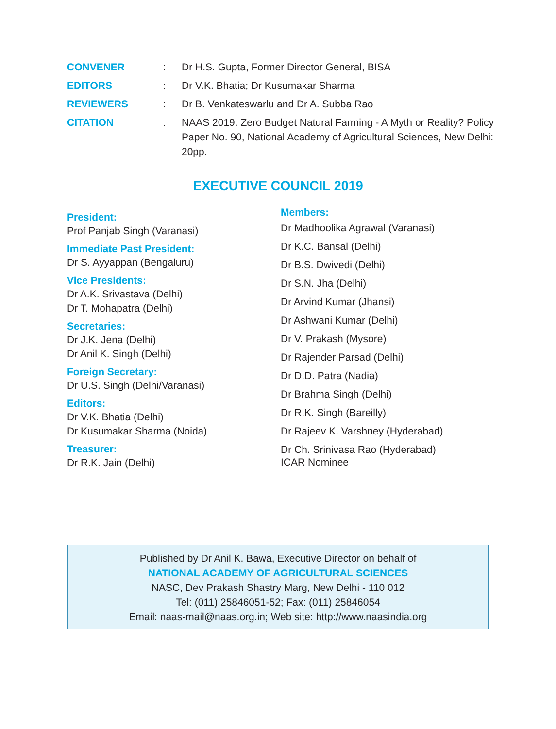CONVENER : Dr H.S. Gupta, Former Director General, BISA
EDITORS : Dr V.K. Bhatia; Dr Kusumakar Sharma
REVIEWERS : Dr B. Venkateswarlu and Dr A. Subba Rao
CITATION : NAAS 2019. Zero Budget Natural Farming - A Myth or Reality? Policy Paper No. 90, National Academy of Agricultural Sciences, New Delhi: 20pp.
EXECUTIVE COUNCIL 2019
President:
Prof Panjab Singh (Varanasi)
Immediate Past President:
Dr S. Ayyappan (Bengaluru)
Vice Presidents:
Dr A.K. Srivastava (Delhi)
Dr T. Mohapatra (Delhi)
Secretaries:
Dr J.K. Jena (Delhi)
Dr Anil K. Singh (Delhi)
Foreign Secretary:
Dr U.S. Singh (Delhi/Varanasi)
Editors:
Dr V.K. Bhatia (Delhi)
Dr Kusumakar Sharma (Noida)
Treasurer:
Dr R.K. Jain (Delhi)
Members:
Dr Madhoolika Agrawal (Varanasi)
Dr K.C. Bansal (Delhi)
Dr B.S. Dwivedi (Delhi)
Dr S.N. Jha (Delhi)
Dr Arvind Kumar (Jhansi)
Dr Ashwani Kumar (Delhi)
Dr V. Prakash (Mysore)
Dr Rajender Parsad (Delhi)
Dr D.D. Patra (Nadia)
Dr Brahma Singh (Delhi)
Dr R.K. Singh (Bareilly)
Dr Rajeev K. Varshney (Hyderabad)
Dr Ch. Srinivasa Rao (Hyderabad)
ICAR Nominee
Published by Dr Anil K. Bawa, Executive Director on behalf of
NATIONAL ACADEMY OF AGRICULTURAL SCIENCES
NASC, Dev Prakash Shastry Marg, New Delhi - 110 012
Tel: (011) 25846051-52; Fax: (011) 25846054
Email: naas-mail@naas.org.in; Web site: http://www.naasindia.org